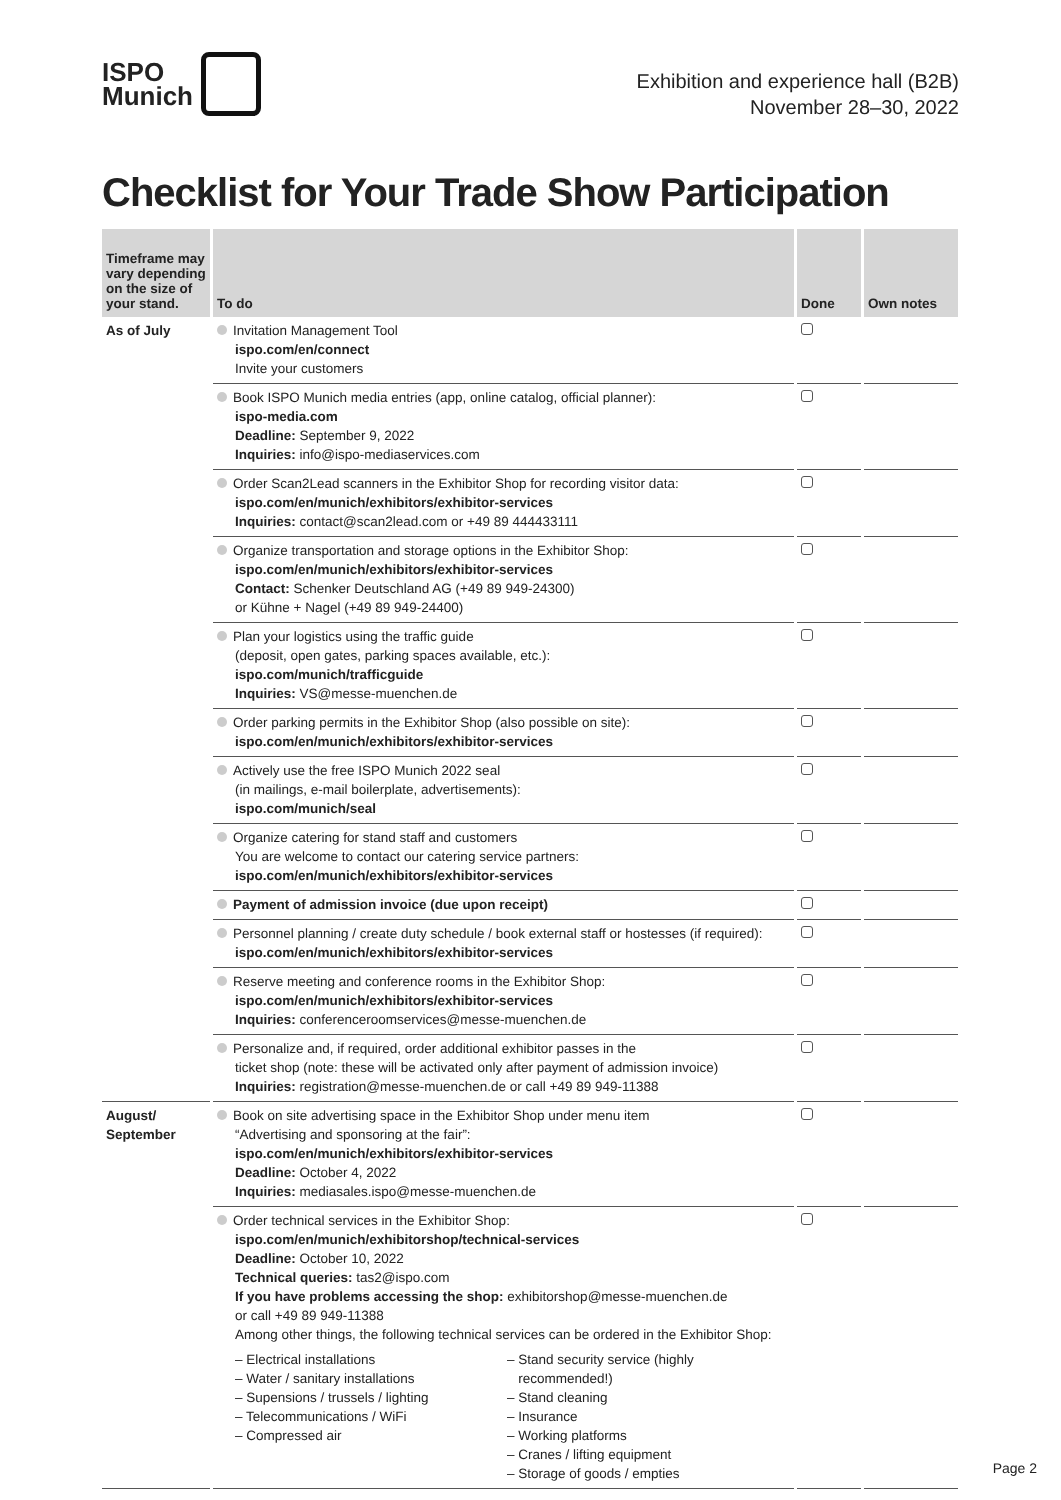ISPO
Munich
Exhibition and experience hall (B2B)
November 28–30, 2022
Checklist for Your Trade Show Participation
| Timeframe may vary depending on the size of your stand. | To do | Done | Own notes |
| --- | --- | --- | --- |
| As of July | Invitation Management Tool ispo.com/en/connect Invite your customers | | |
| | Book ISPO Munich media entries (app, online catalog, official planner): ispo-media.com Deadline: September 9, 2022 Inquiries: info@ispo-mediaservices.com | | |
| | Order Scan2Lead scanners in the Exhibitor Shop for recording visitor data: ispo.com/en/munich/exhibitors/exhibitor-services Inquiries: contact@scan2lead.com or +49 89 444433111 | | |
| | Organize transportation and storage options in the Exhibitor Shop: ispo.com/en/munich/exhibitors/exhibitor-services Contact: Schenker Deutschland AG (+49 89 949-24300) or Kühne + Nagel (+49 89 949-24400) | | |
| | Plan your logistics using the traffic guide (deposit, open gates, parking spaces available, etc.): ispo.com/munich/trafficguide Inquiries: VS@messe-muenchen.de | | |
| | Order parking permits in the Exhibitor Shop (also possible on site): ispo.com/en/munich/exhibitors/exhibitor-services | | |
| | Actively use the free ISPO Munich 2022 seal (in mailings, e-mail boilerplate, advertisements): ispo.com/munich/seal | | |
| | Organize catering for stand staff and customers You are welcome to contact our catering service partners: ispo.com/en/munich/exhibitors/exhibitor-services | | |
| | Payment of admission invoice (due upon receipt) | | |
| | Personnel planning / create duty schedule / book external staff or hostesses (if required): ispo.com/en/munich/exhibitors/exhibitor-services | | |
| | Reserve meeting and conference rooms in the Exhibitor Shop: ispo.com/en/munich/exhibitors/exhibitor-services Inquiries: conferenceroomservices@messe-muenchen.de | | |
| | Personalize and, if required, order additional exhibitor passes in the ticket shop (note: these will be activated only after payment of admission invoice) Inquiries: registration@messe-muenchen.de or call +49 89 949-11388 | | |
| August/ September | Book on site advertising space in the Exhibitor Shop under menu item “Advertising and sponsoring at the fair”: ispo.com/en/munich/exhibitors/exhibitor-services Deadline: October 4, 2022 Inquiries: mediasales.ispo@messe-muenchen.de | | |
| | Order technical services in the Exhibitor Shop: ispo.com/en/munich/exhibitorshop/technical-services Deadline: October 10, 2022 Technical queries: tas2@ispo.com If you have problems accessing the shop: exhibitorshop@messe-muenchen.de or call +49 89 949-11388 Among other things, the following technical services can be ordered in the Exhibitor Shop: – Electrical installations – Water / sanitary installations – Supensions / trussels / lighting – Telecommunications / WiFi – Compressed air – Stand security service (highly recommended!) – Stand cleaning – Insurance – Working platforms – Cranes / lifting equipment – Storage of goods / empties | | |
Page 2